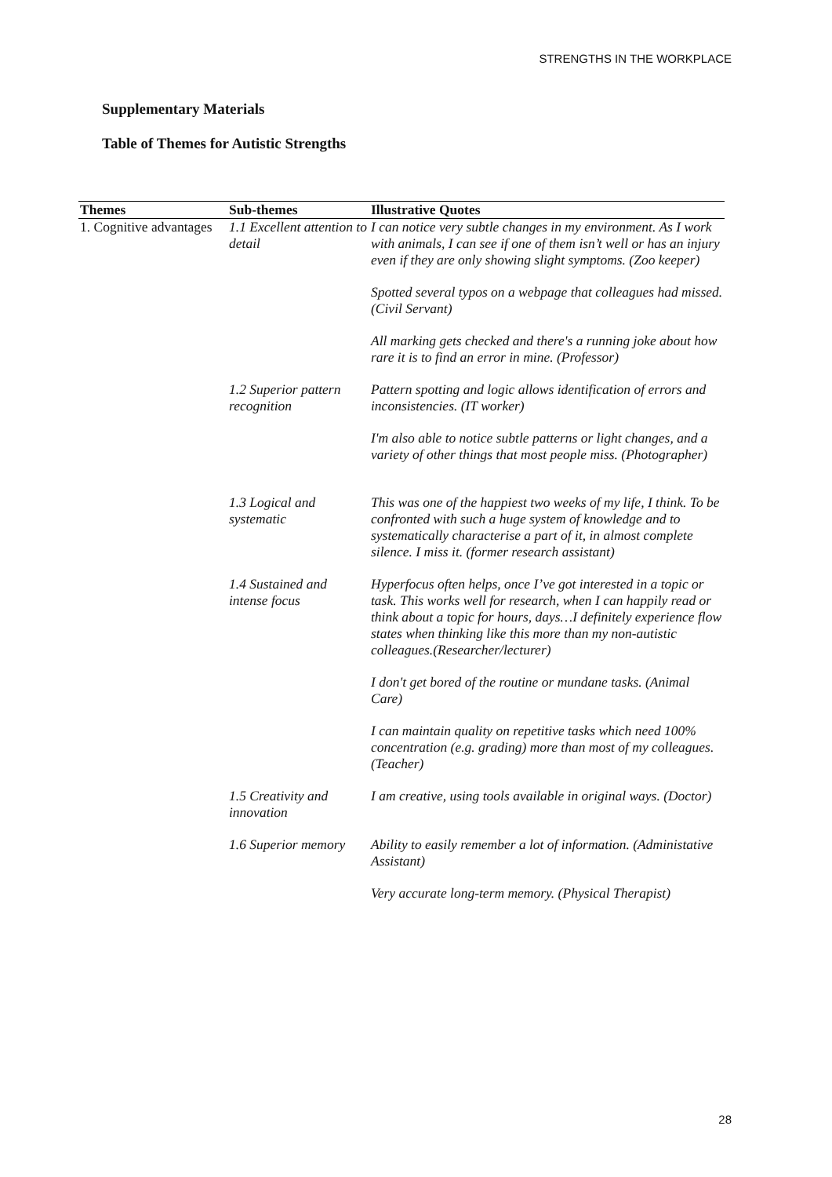STRENGTHS IN THE WORKPLACE
Supplementary Materials
Table of Themes for Autistic Strengths
| Themes | Sub-themes | Illustrative Quotes |
| --- | --- | --- |
| 1. Cognitive advantages | 1.1 Excellent attention to detail | I can notice very subtle changes in my environment. As I work with animals, I can see if one of them isn’t well or has an injury even if they are only showing slight symptoms. (Zoo keeper) Spotted several typos on a webpage that colleagues had missed. (Civil Servant) All marking gets checked and there's a running joke about how rare it is to find an error in mine. (Professor) |
| | 1.2 Superior pattern recognition | Pattern spotting and logic allows identification of errors and inconsistencies. (IT worker) I'm also able to notice subtle patterns or light changes, and a variety of other things that most people miss. (Photographer) |
| | 1.3 Logical and systematic | This was one of the happiest two weeks of my life, I think. To be confronted with such a huge system of knowledge and to systematically characterise a part of it, in almost complete silence. I miss it. (former research assistant) |
| | 1.4 Sustained and intense focus | Hyperfocus often helps, once I’ve got interested in a topic or task. This works well for research, when I can happily read or think about a topic for hours, days…I definitely experience flow states when thinking like this more than my non-autistic colleagues.(Researcher/lecturer) I don't get bored of the routine or mundane tasks. (Animal Care) I can maintain quality on repetitive tasks which need 100% concentration (e.g. grading) more than most of my colleagues. (Teacher) |
| | 1.5 Creativity and innovation | I am creative, using tools available in original ways. (Doctor) |
| | 1.6 Superior memory | Ability to easily remember a lot of information. (Administative Assistant) Very accurate long-term memory. (Physical Therapist) |
28